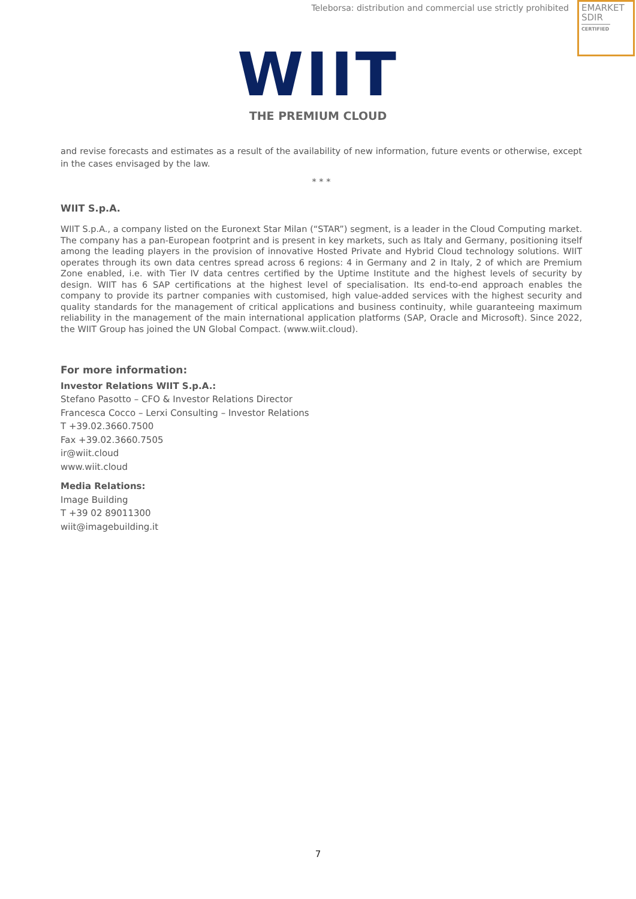Teleborsa: distribution and commercial use strictly prohibited
EMARKET
SDIR
CERTIFIED
WIIT
THE PREMIUM CLOUD
and revise forecasts and estimates as a result of the availability of new information, future events or otherwise, except in the cases envisaged by the law.
* * *
WIIT S.p.A.
WIIT S.p.A., a company listed on the Euronext Star Milan (“STAR”) segment, is a leader in the Cloud Computing market. The company has a pan-European footprint and is present in key markets, such as Italy and Germany, positioning itself among the leading players in the provision of innovative Hosted Private and Hybrid Cloud technology solutions. WIIT operates through its own data centres spread across 6 regions: 4 in Germany and 2 in Italy, 2 of which are Premium Zone enabled, i.e. with Tier IV data centres certified by the Uptime Institute and the highest levels of security by design. WIIT has 6 SAP certifications at the highest level of specialisation. Its end-to-end approach enables the company to provide its partner companies with customised, high value-added services with the highest security and quality standards for the management of critical applications and business continuity, while guaranteeing maximum reliability in the management of the main international application platforms (SAP, Oracle and Microsoft). Since 2022, the WIIT Group has joined the UN Global Compact. (www.wiit.cloud).
For more information:
Investor Relations WIIT S.p.A.:
Stefano Pasotto – CFO & Investor Relations Director
Francesca Cocco – Lerxi Consulting – Investor Relations
T +39.02.3660.7500
Fax +39.02.3660.7505
ir@wiit.cloud
www.wiit.cloud
Media Relations:
Image Building
T +39 02 89011300
wiit@imagebuilding.it
7